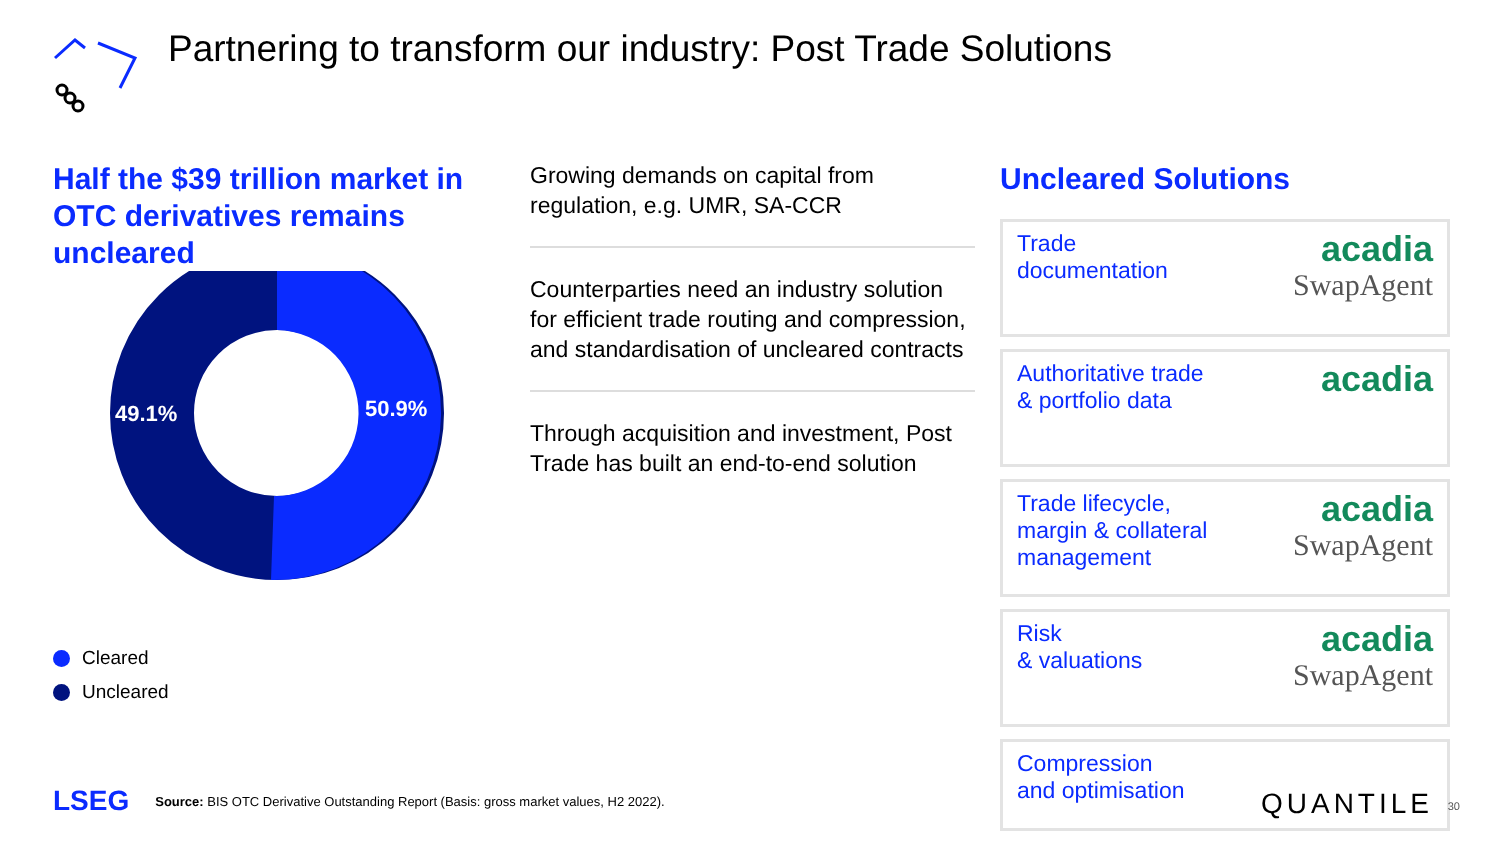Partnering to transform our industry: Post Trade Solutions
Half the $39 trillion market in OTC derivatives remains uncleared
49.1%
50.9%
Cleared
Uncleared
Growing demands on capital from regulation, e.g. UMR, SA-CCR
Counterparties need an industry solution for efficient trade routing and compression, and standardisation of uncleared contracts
Through acquisition and investment, Post Trade has built an end-to-end solution
Uncleared Solutions
Trade
documentation
acadia
SwapAgent
Authoritative trade
& portfolio data
acadia
Trade lifecycle,
margin & collateral
management
acadia
SwapAgent
Risk
& valuations
acadia
SwapAgent
Compression
and optimisation
QUANTILE
LSEG Source: BIS OTC Derivative Outstanding Report (Basis: gross market values, H2 2022).
30